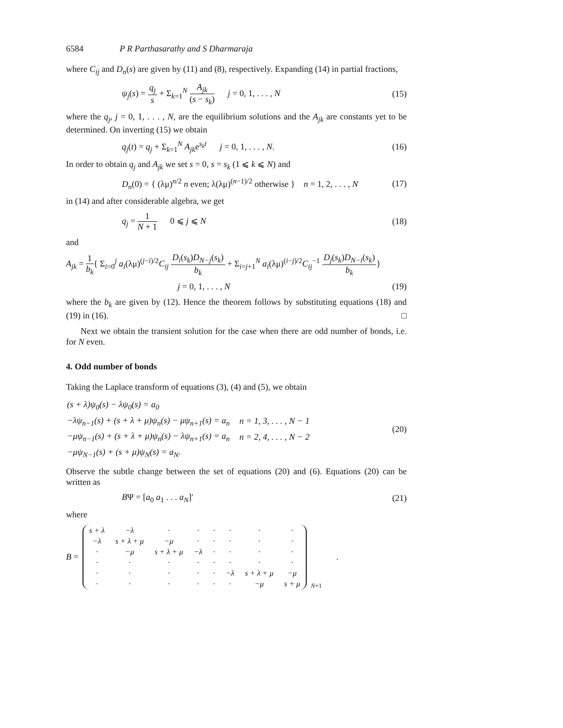6584 P R Parthasarathy and S Dharmaraja
where C<sub>ij</sub> and D<sub>n</sub>(s) are given by (11) and (8), respectively. Expanding (14) in partial fractions,
ψ<sub>j</sub>(s) = q<sub>j</sub> s + Σ<sub>k=1</sub><sup>N</sup> A<sub>jk</sub> (s − s<sub>k</sub>) j = 0, 1, . . . , N
(15)
where the q<sub>j</sub>, j = 0, 1, . . . , N, are the equilibrium solutions and the A<sub>jk</sub> are constants yet to be determined. On inverting (15) we obtain
q<sub>j</sub>(t) = q<sub>j</sub> + Σ<sub>k=1</sub><sup>N</sup> A<sub>jk</sub>e<sup>s<sub>k</sub>t</sup> j = 0, 1, . . . , N.
(16)
In order to obtain q<sub>j</sub> and A<sub>jk</sub> we set s = 0, s = s<sub>k</sub> (1 ⩽ k ⩽ N) and
D<sub>n</sub>(0) = { (λμ)<sup>n/2</sup> n even; λ(λμ)<sup>(n−1)/2</sup> otherwise } n = 1, 2, . . . , N
(17)
in (14) and after considerable algebra, we get
q<sub>j</sub> = 1 N + 1 0 ⩽ j ⩽ N
(18)
and
A<sub>jk</sub> = 1 b<sub>k</sub>{ Σ<sub>i=0</sub><sup>j</sup> a<sub>i</sub>(λμ)<sup>(j−i)/2</sup>C<sub>ij</sub> D<sub>i</sub>(s<sub>k</sub>)D<sub>N−j</sub>(s<sub>k</sub>) b<sub>k</sub> + Σ<sub>i=j+1</sub><sup>N</sup> a<sub>i</sub>(λμ)<sup>(i−j)/2</sup>C<sub>ij</sub><sup>−1</sup> D<sub>j</sub>(s<sub>k</sub>)D<sub>N−i</sub>(s<sub>k</sub>) b<sub>k</sub>}
j = 0, 1, . . . , N
(19)
where the b<sub>k</sub> are given by (12). Hence the theorem follows by substituting equations (18) and (19) in (16). □
Next we obtain the transient solution for the case when there are odd number of bonds, i.e. for N even.
4. Odd number of bonds
Taking the Laplace transform of equations (3), (4) and (5), we obtain
| (s + λ)ψ<sub>0</sub>(s) − λψ<sub>0</sub>(s) = a<sub>0</sub> | |
| −λψ<sub>n−1</sub>(s) + (s + λ + μ)ψ<sub>n</sub>(s) − μψ<sub>n+1</sub>(s) = a<sub>n</sub> | n = 1, 3, . . . , N − 1 |
| −μψ<sub>n−1</sub>(s) + (s + λ + μ)ψ<sub>n</sub>(s) − λψ<sub>n+1</sub>(s) = a<sub>n</sub> | n = 2, 4, . . . , N − 2 |
| −μψ<sub>N−1</sub>(s) + (s + μ)ψ<sub>N</sub>(s) = a<sub>N</sub>. | |
(20)
Observe the subtle change between the set of equations (20) and (6). Equations (20) can be written as
BΨ = [a<sub>0</sub> a<sub>1</sub> . . . a<sub>N</sub>]′
(21)
where
B =
| s + λ | −λ | · | · | · | · | · | · |
| −λ | s + λ + μ | −μ | · | · | · | · | · |
| · | −μ | s + λ + μ | −λ | · | · | · | · |
| · | · | · | · | · | · | · | · |
| · | · | · | · | · | −λ | s + λ + μ | −μ |
| · | · | · | · | · | · | −μ | s + μ |
N+1
.